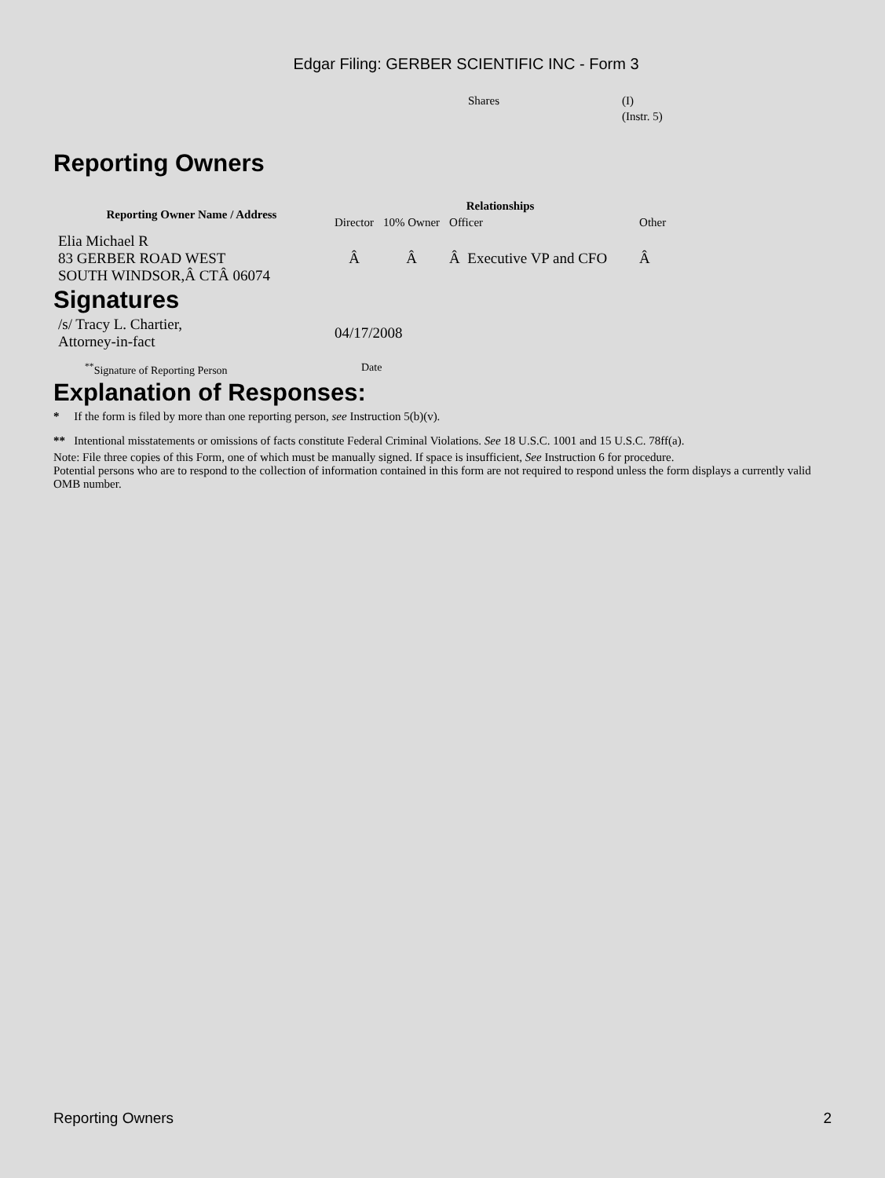Edgar Filing: GERBER SCIENTIFIC INC - Form 3
Shares (I)
(Instr. 5)
Reporting Owners
| Reporting Owner Name / Address | Relationships | | | |
| --- | --- | --- | --- | --- |
| | Director | 10% Owner | Officer | Other |
| Elia Michael R 83 GERBER ROAD WEST SOUTH WINDSOR,Â CTÂ 06074 | Â | Â | Â Executive VP and CFO | Â |
Signatures
| /s/ Tracy L. Chartier, Attorney-in-fact | 04/17/2008 |
| <sup>**</sup> Signature of Reporting Person | Date |
Explanation of Responses:
* If the form is filed by more than one reporting person, see Instruction 5(b)(v).
** Intentional misstatements or omissions of facts constitute Federal Criminal Violations. See 18 U.S.C. 1001 and 15 U.S.C. 78ff(a).
Note: File three copies of this Form, one of which must be manually signed. If space is insufficient, See Instruction 6 for procedure.
Potential persons who are to respond to the collection of information contained in this form are not required to respond unless the form displays a currently valid OMB number.
Reporting Owners 2